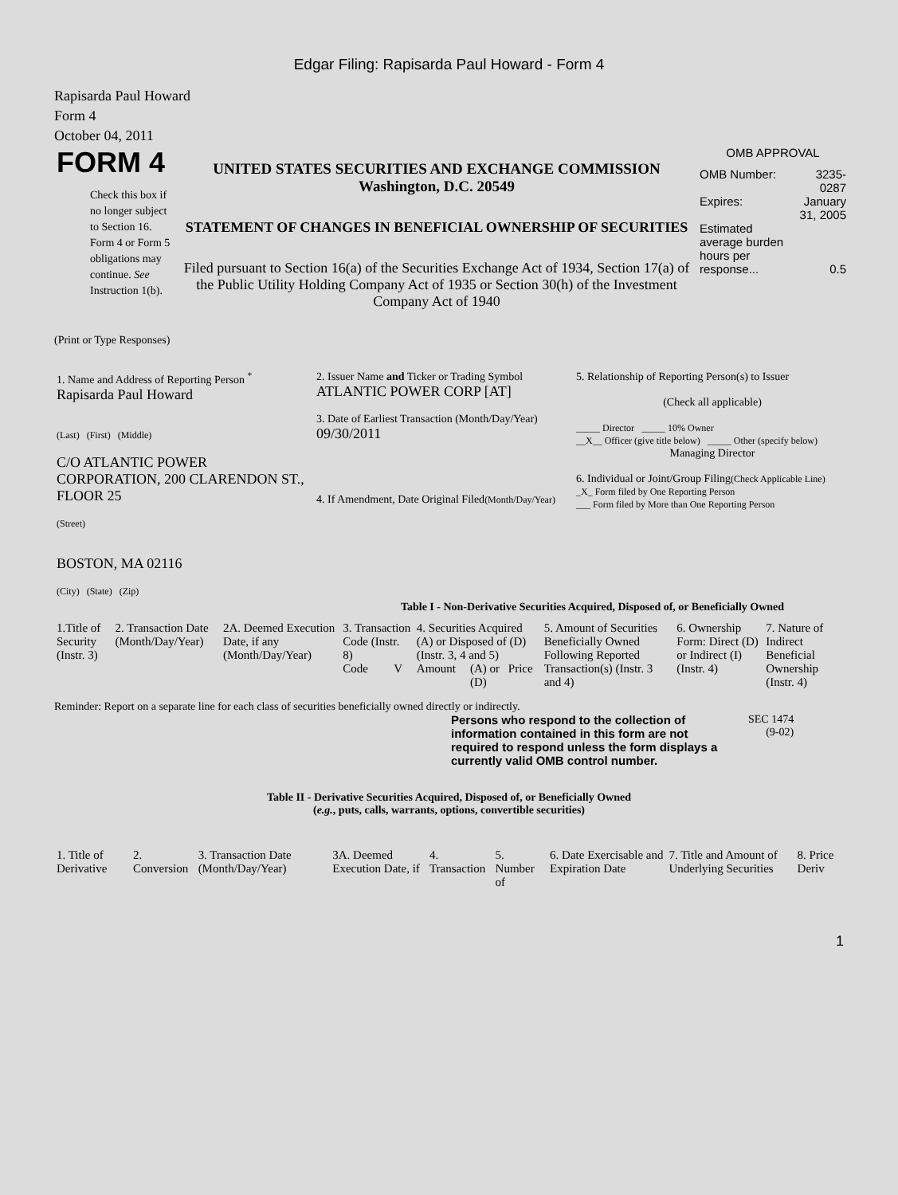Edgar Filing: Rapisarda Paul Howard - Form 4
Rapisarda Paul Howard
Form 4
October 04, 2011
| FORM 4 Check this box if no longer subject to Section 16. Form 4 or Form 5 obligations may continue. See Instruction 1(b). | UNITED STATES SECURITIES AND EXCHANGE COMMISSION Washington, D.C. 20549 STATEMENT OF CHANGES IN BENEFICIAL OWNERSHIP OF SECURITIES Filed pursuant to Section 16(a) of the Securities Exchange Act of 1934, Section 17(a) of the Public Utility Holding Company Act of 1935 or Section 30(h) of the Investment Company Act of 1940 | OMB APPROVAL / OMB Number: / 3235-0287 / / Expires: / January 31, 2005 / / Estimated average burden hours per response... / 0.5 / |
(Print or Type Responses)
| 1. Name and Address of Reporting Person <sup>*</sup> Rapisarda Paul Howard (Last) (First) (Middle) C/O ATLANTIC POWER CORPORATION, 200 CLARENDON ST., FLOOR 25 (Street) BOSTON, MA 02116 (City) (State) (Zip) | 2. Issuer Name and Ticker or Trading Symbol ATLANTIC POWER CORP [AT] 3. Date of Earliest Transaction (Month/Day/Year) 09/30/2011 4. If Amendment, Date Original Filed (Month/Day/Year) | 5. Relationship of Reporting Person(s) to Issuer (Check all applicable) _____ Director _____ 10% Owner __X__ Officer (give title below) _____ Other (specify below) Managing Director 6. Individual or Joint/Group Filing (Check Applicable Line) _X_ Form filed by One Reporting Person ___ Form filed by More than One Reporting Person |
Table I - Non-Derivative Securities Acquired, Disposed of, or Beneficially Owned
| 1.Title of Security (Instr. 3) | 2. Transaction Date (Month/Day/Year) | 2A. Deemed Execution Date, if any (Month/Day/Year) | 3. Transaction Code (Instr. 8) | | 4. Securities Acquired (A) or Disposed of (D) (Instr. 3, 4 and 5) | | | 5. Amount of Securities Beneficially Owned Following Reported Transaction(s) (Instr. 3 and 4) | 6. Ownership Form: Direct (D) or Indirect (I) (Instr. 4) | 7. Nature of Indirect Beneficial Ownership (Instr. 4) |
| --- | --- | --- | --- | --- | --- | --- | --- | --- | --- | --- |
| | | | Code | V | Amount | (A) or (D) | Price | | | |
Reminder: Report on a separate line for each class of securities beneficially owned directly or indirectly.
| Persons who respond to the collection of information contained in this form are not required to respond unless the form displays a currently valid OMB control number. | SEC 1474 (9-02) |
Table II - Derivative Securities Acquired, Disposed of, or Beneficially Owned
(e.g., puts, calls, warrants, options, convertible securities)
| 1. Title of Derivative | 2. Conversion | 3. Transaction Date (Month/Day/Year) | 3A. Deemed Execution Date, if | 4. Transaction | 5. Number of | 6. Date Exercisable and Expiration Date | 7. Title and Amount of Underlying Securities | 8. Price Deriv |
| --- | --- | --- | --- | --- | --- | --- | --- | --- |
1